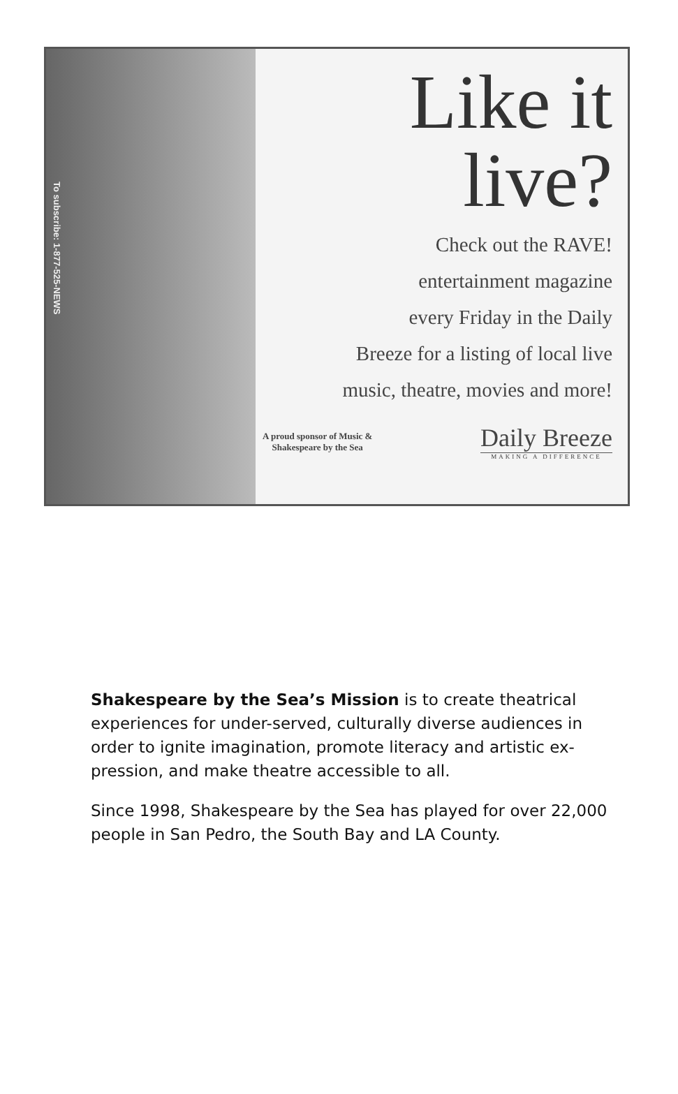To subscribe: 1-877-525-NEWS
Like it
live?
Check out the RAVE!
entertainment magazine
every Friday in the Daily
Breeze for a listing of local live
music, theatre, movies and more!
A proud sponsor of Music &
Shakespeare by the Sea
Daily Breeze
MAKING A DIFFERENCE
Shakespeare by the Sea’s Mission is to create theatrical experiences for under-served, culturally diverse audiences in order to ignite imagination, promote literacy and artistic ex-pression, and make theatre accessible to all.
Since 1998, Shakespeare by the Sea has played for over 22,000 people in San Pedro, the South Bay and LA County.